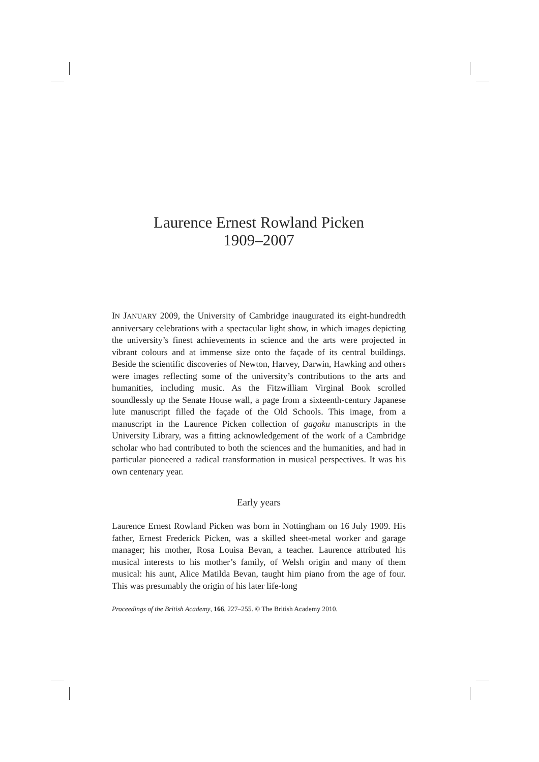Laurence Ernest Rowland Picken
1909–2007
IN JANUARY 2009, the University of Cambridge inaugurated its eight-hundredth anniversary celebrations with a spectacular light show, in which images depicting the university’s finest achievements in science and the arts were projected in vibrant colours and at immense size onto the façade of its central buildings. Beside the scientific discoveries of Newton, Harvey, Darwin, Hawking and others were images reflecting some of the university’s contributions to the arts and humanities, including music. As the Fitzwilliam Virginal Book scrolled soundlessly up the Senate House wall, a page from a sixteenth-century Japanese lute manuscript filled the façade of the Old Schools. This image, from a manuscript in the Laurence Picken collection of gagaku manuscripts in the University Library, was a fitting acknowledgement of the work of a Cambridge scholar who had contributed to both the sciences and the humanities, and had in particular pioneered a radical transformation in musical perspectives. It was his own centenary year.
Early years
Laurence Ernest Rowland Picken was born in Nottingham on 16 July 1909. His father, Ernest Frederick Picken, was a skilled sheet-metal worker and garage manager; his mother, Rosa Louisa Bevan, a teacher. Laurence attributed his musical interests to his mother’s family, of Welsh origin and many of them musical: his aunt, Alice Matilda Bevan, taught him piano from the age of four. This was presumably the origin of his later life-long
Proceedings of the British Academy, 166, 227–255. © The British Academy 2010.